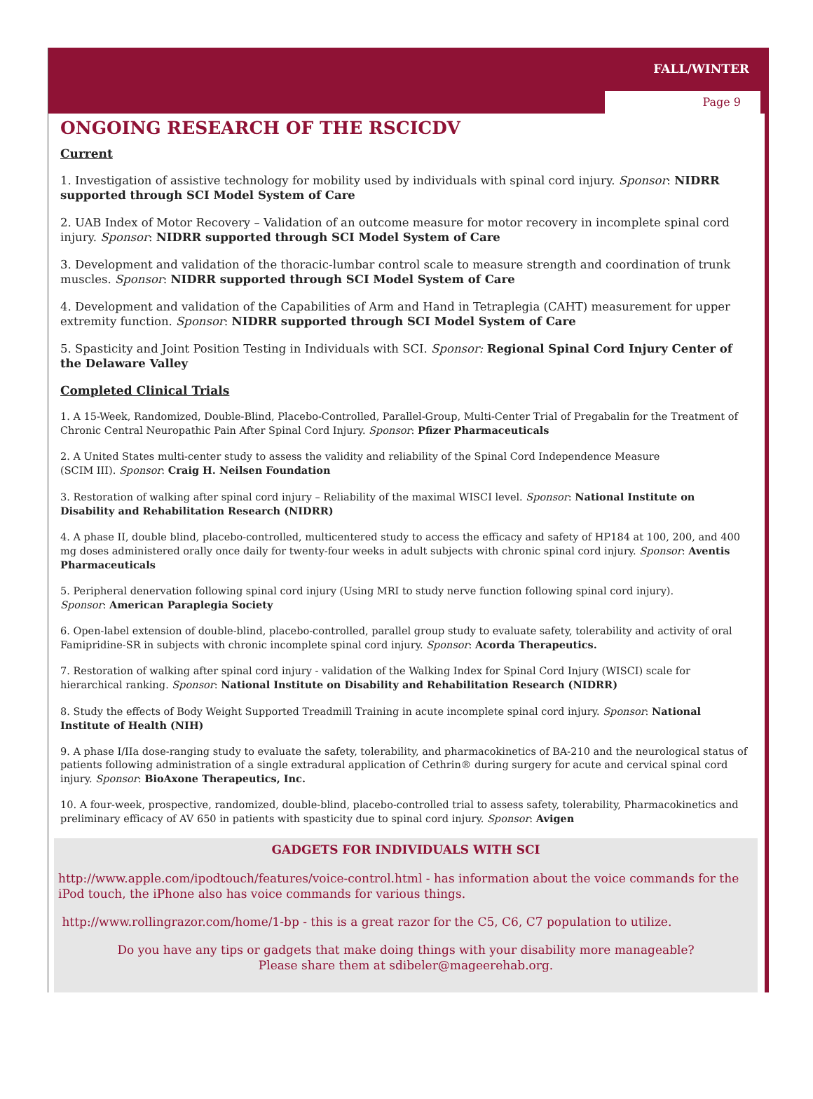FALL/WINTER
Page 9
ONGOING RESEARCH OF THE RSCICDV
Current
1. Investigation of assistive technology for mobility used by individuals with spinal cord injury. Sponsor: NIDRR supported through SCI Model System of Care
2. UAB Index of Motor Recovery – Validation of an outcome measure for motor recovery in incomplete spinal cord injury. Sponsor: NIDRR supported through SCI Model System of Care
3. Development and validation of the thoracic-lumbar control scale to measure strength and coordination of trunk muscles. Sponsor: NIDRR supported through SCI Model System of Care
4. Development and validation of the Capabilities of Arm and Hand in Tetraplegia (CAHT) measurement for upper extremity function. Sponsor: NIDRR supported through SCI Model System of Care
5. Spasticity and Joint Position Testing in Individuals with SCI. Sponsor: Regional Spinal Cord Injury Center of the Delaware Valley
Completed Clinical Trials
1. A 15-Week, Randomized, Double-Blind, Placebo-Controlled, Parallel-Group, Multi-Center Trial of Pregabalin for the Treatment of Chronic Central Neuropathic Pain After Spinal Cord Injury. Sponsor: Pfizer Pharmaceuticals
2. A United States multi-center study to assess the validity and reliability of the Spinal Cord Independence Measure
(SCIM III). Sponsor: Craig H. Neilsen Foundation
3. Restoration of walking after spinal cord injury – Reliability of the maximal WISCI level. Sponsor: National Institute on Disability and Rehabilitation Research (NIDRR)
4. A phase II, double blind, placebo-controlled, multicentered study to access the efficacy and safety of HP184 at 100, 200, and 400 mg doses administered orally once daily for twenty-four weeks in adult subjects with chronic spinal cord injury. Sponsor: Aventis Pharmaceuticals
5. Peripheral denervation following spinal cord injury (Using MRI to study nerve function following spinal cord injury).
Sponsor: American Paraplegia Society
6. Open-label extension of double-blind, placebo-controlled, parallel group study to evaluate safety, tolerability and activity of oral Famipridine-SR in subjects with chronic incomplete spinal cord injury. Sponsor: Acorda Therapeutics.
7. Restoration of walking after spinal cord injury - validation of the Walking Index for Spinal Cord Injury (WISCI) scale for hierarchical ranking. Sponsor: National Institute on Disability and Rehabilitation Research (NIDRR)
8. Study the effects of Body Weight Supported Treadmill Training in acute incomplete spinal cord injury. Sponsor: National Institute of Health (NIH)
9. A phase I/IIa dose-ranging study to evaluate the safety, tolerability, and pharmacokinetics of BA-210 and the neurological status of patients following administration of a single extradural application of Cethrin® during surgery for acute and cervical spinal cord injury. Sponsor: BioAxone Therapeutics, Inc.
10. A four-week, prospective, randomized, double-blind, placebo-controlled trial to assess safety, tolerability, Pharmacokinetics and preliminary efficacy of AV 650 in patients with spasticity due to spinal cord injury. Sponsor: Avigen
GADGETS FOR INDIVIDUALS WITH SCI
http://www.apple.com/ipodtouch/features/voice-control.html - has information about the voice commands for the iPod touch, the iPhone also has voice commands for various things.
http://www.rollingrazor.com/home/1-bp - this is a great razor for the C5, C6, C7 population to utilize.
Do you have any tips or gadgets that make doing things with your disability more manageable?
Please share them at sdibeler@mageerehab.org.